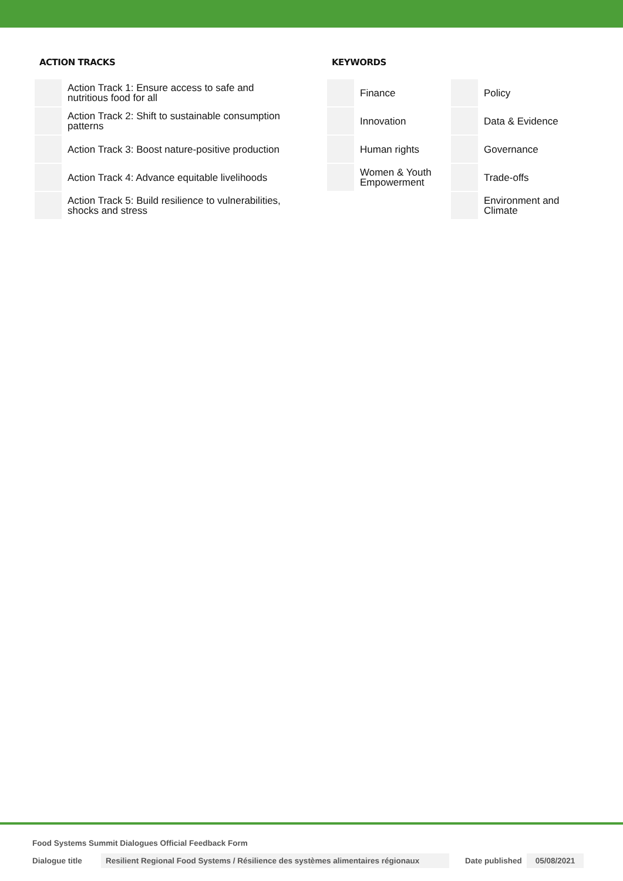ACTION TRACKS
| | Action Track 1: Ensure access to safe and nutritious food for all |
| | Action Track 2: Shift to sustainable consumption patterns |
| | Action Track 3: Boost nature-positive production |
| | Action Track 4: Advance equitable livelihoods |
| | Action Track 5: Build resilience to vulnerabilities, shocks and stress |
KEYWORDS
| | Finance | | Policy |
| | Innovation | | Data & Evidence |
| | Human rights | | Governance |
| | Women & Youth Empowerment | | Trade-offs |
| | | | Environment and Climate |
Food Systems Summit Dialogues Official Feedback Form
Dialogue title Resilient Regional Food Systems / Résilience des systèmes alimentaires régionaux Date published 05/08/2021